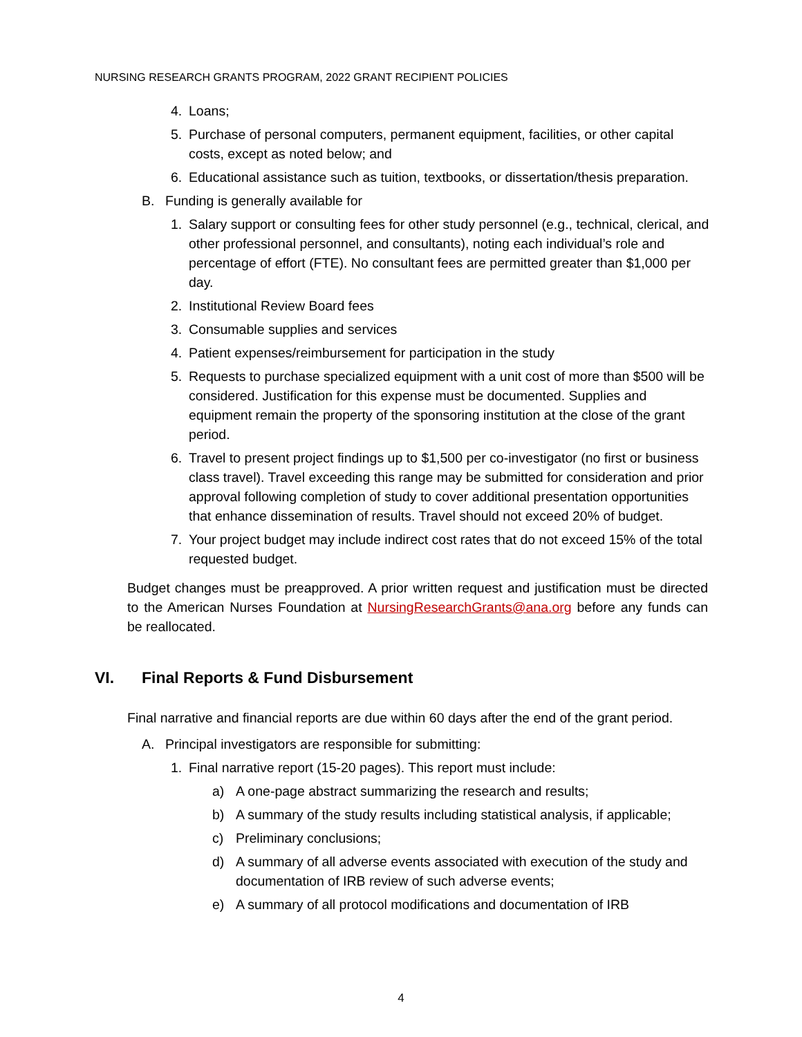NURSING RESEARCH GRANTS PROGRAM, 2022 GRANT RECIPIENT POLICIES
4. Loans;
5. Purchase of personal computers, permanent equipment, facilities, or other capital costs, except as noted below; and
6. Educational assistance such as tuition, textbooks, or dissertation/thesis preparation.
B. Funding is generally available for
1. Salary support or consulting fees for other study personnel (e.g., technical, clerical, and other professional personnel, and consultants), noting each individual’s role and percentage of effort (FTE). No consultant fees are permitted greater than $1,000 per day.
2. Institutional Review Board fees
3. Consumable supplies and services
4. Patient expenses/reimbursement for participation in the study
5. Requests to purchase specialized equipment with a unit cost of more than $500 will be considered. Justification for this expense must be documented. Supplies and equipment remain the property of the sponsoring institution at the close of the grant period.
6. Travel to present project findings up to $1,500 per co-investigator (no first or business class travel). Travel exceeding this range may be submitted for consideration and prior approval following completion of study to cover additional presentation opportunities that enhance dissemination of results. Travel should not exceed 20% of budget.
7. Your project budget may include indirect cost rates that do not exceed 15% of the total requested budget.
Budget changes must be preapproved. A prior written request and justification must be directed to the American Nurses Foundation at NursingResearchGrants@ana.org before any funds can be reallocated.
VI. Final Reports & Fund Disbursement
Final narrative and financial reports are due within 60 days after the end of the grant period.
A. Principal investigators are responsible for submitting:
1. Final narrative report (15-20 pages). This report must include:
a) A one-page abstract summarizing the research and results;
b) A summary of the study results including statistical analysis, if applicable;
c) Preliminary conclusions;
d) A summary of all adverse events associated with execution of the study and documentation of IRB review of such adverse events;
e) A summary of all protocol modifications and documentation of IRB
4